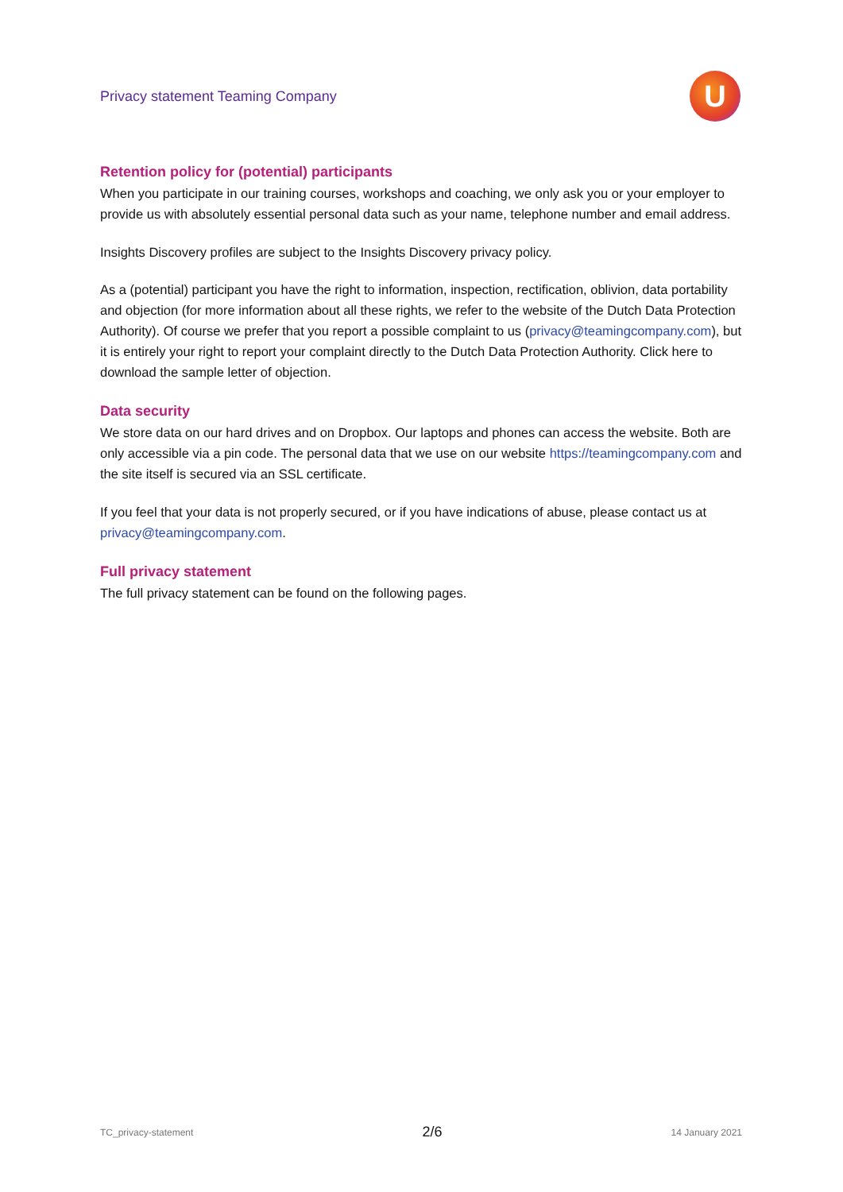Privacy statement Teaming Company
U
Retention policy for (potential) participants
When you participate in our training courses, workshops and coaching, we only ask you or your employer to provide us with absolutely essential personal data such as your name, telephone number and email address.
Insights Discovery profiles are subject to the Insights Discovery privacy policy.
As a (potential) participant you have the right to information, inspection, rectification, oblivion, data portability and objection (for more information about all these rights, we refer to the website of the Dutch Data Protection Authority). Of course we prefer that you report a possible complaint to us (privacy@teamingcompany.com), but it is entirely your right to report your complaint directly to the Dutch Data Protection Authority. Click here to download the sample letter of objection.
Data security
We store data on our hard drives and on Dropbox. Our laptops and phones can access the website. Both are only accessible via a pin code. The personal data that we use on our website https://teamingcompany.com and the site itself is secured via an SSL certificate.
If you feel that your data is not properly secured, or if you have indications of abuse, please contact us at privacy@teamingcompany.com.
Full privacy statement
The full privacy statement can be found on the following pages.
TC_privacy-statement 2/6 14 January 2021